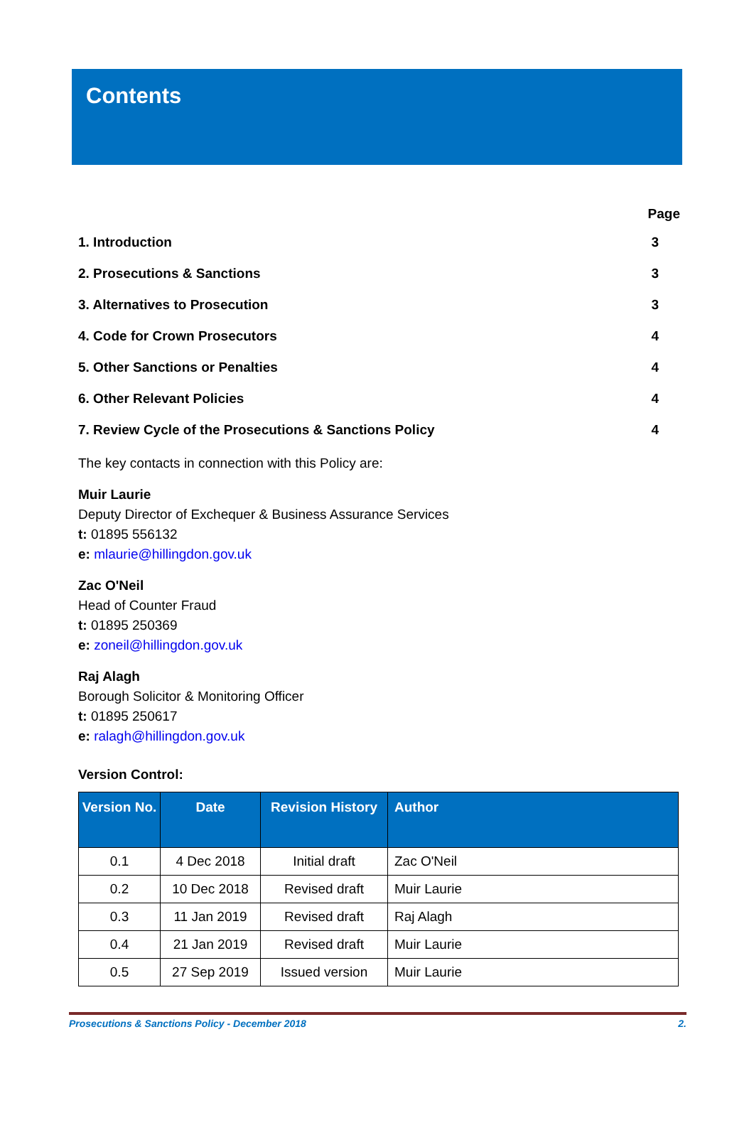Contents
Page
1. Introduction 3
2. Prosecutions & Sanctions 3
3. Alternatives to Prosecution 3
4. Code for Crown Prosecutors 4
5. Other Sanctions or Penalties 4
6. Other Relevant Policies 4
7. Review Cycle of the Prosecutions & Sanctions Policy 4
The key contacts in connection with this Policy are:
Muir Laurie
Deputy Director of Exchequer & Business Assurance Services
t: 01895 556132
e: mlaurie@hillingdon.gov.uk
Zac O'Neil
Head of Counter Fraud
t: 01895 250369
e: zoneil@hillingdon.gov.uk
Raj Alagh
Borough Solicitor & Monitoring Officer
t: 01895 250617
e: ralagh@hillingdon.gov.uk
Version Control:
| Version No. | Date | Revision History | Author |
| --- | --- | --- | --- |
| 0.1 | 4 Dec 2018 | Initial draft | Zac O'Neil |
| 0.2 | 10 Dec 2018 | Revised draft | Muir Laurie |
| 0.3 | 11 Jan 2019 | Revised draft | Raj Alagh |
| 0.4 | 21 Jan 2019 | Revised draft | Muir Laurie |
| 0.5 | 27 Sep 2019 | Issued version | Muir Laurie |
Prosecutions & Sanctions Policy - December 2018 2.